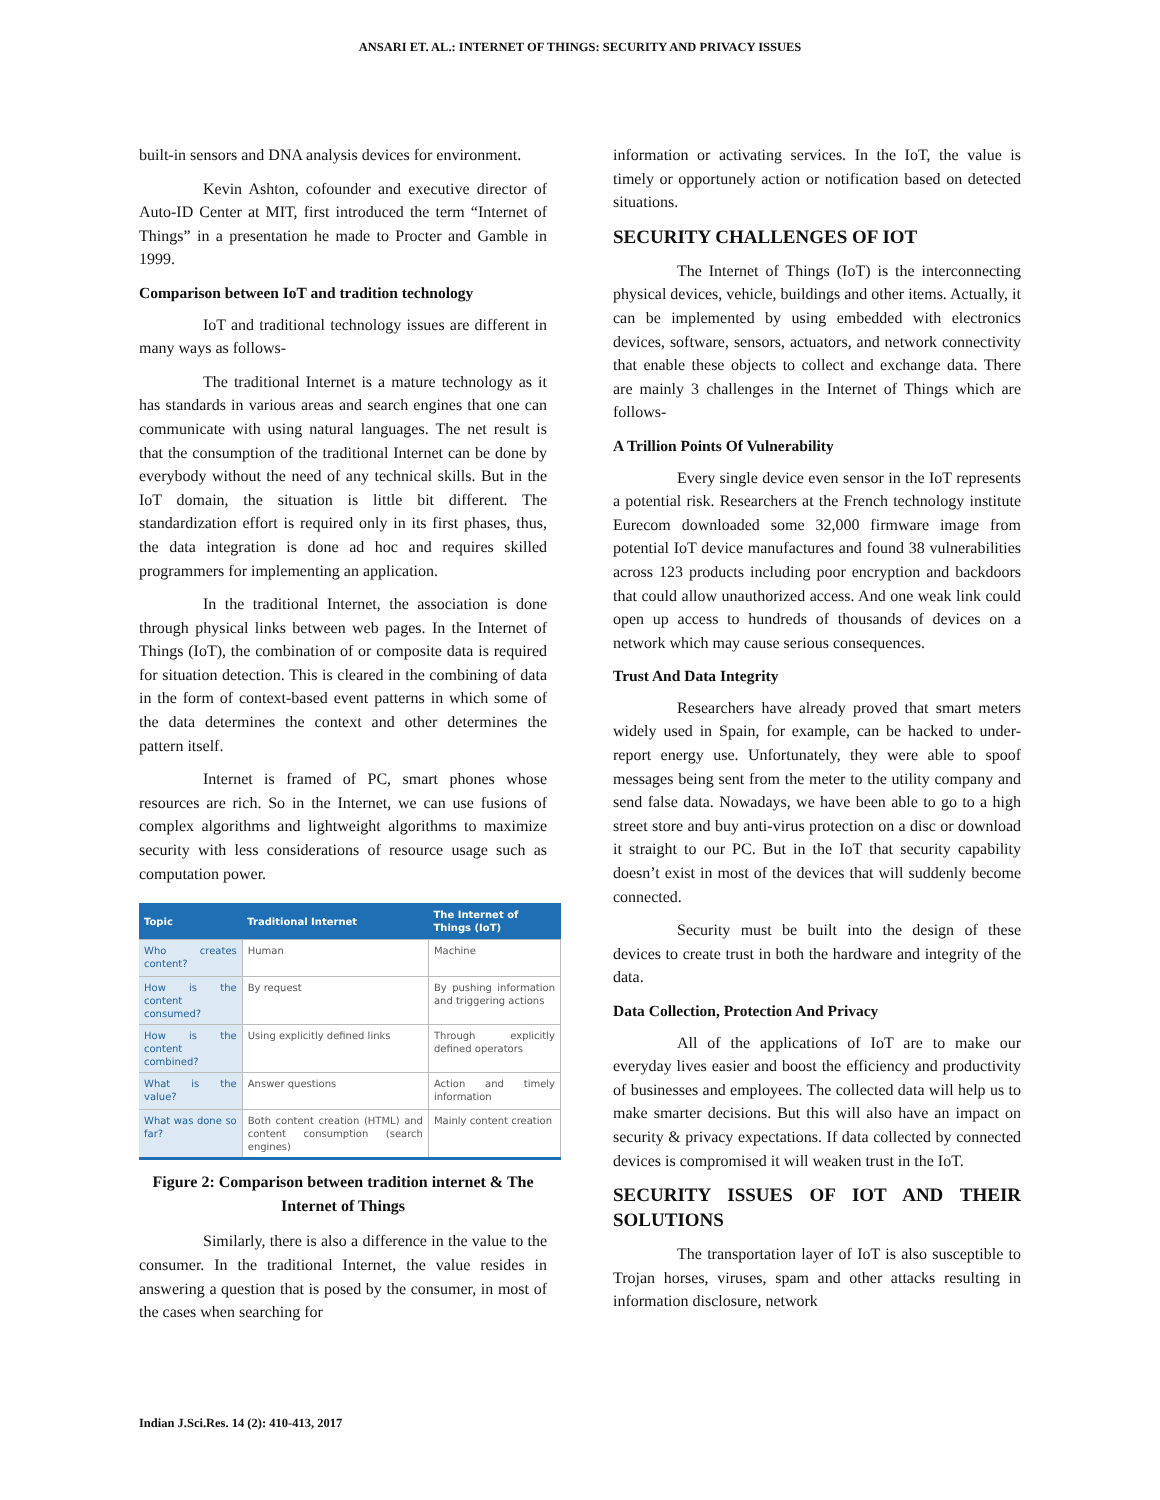ANSARI ET. AL.: INTERNET OF THINGS: SECURITY AND PRIVACY ISSUES
built-in sensors and DNA analysis devices for environment.
Kevin Ashton, cofounder and executive director of Auto-ID Center at MIT, first introduced the term “Internet of Things” in a presentation he made to Procter and Gamble in 1999.
Comparison between IoT and tradition technology
IoT and traditional technology issues are different in many ways as follows-
The traditional Internet is a mature technology as it has standards in various areas and search engines that one can communicate with using natural languages. The net result is that the consumption of the traditional Internet can be done by everybody without the need of any technical skills. But in the IoT domain, the situation is little bit different. The standardization effort is required only in its first phases, thus, the data integration is done ad hoc and requires skilled programmers for implementing an application.
In the traditional Internet, the association is done through physical links between web pages. In the Internet of Things (IoT), the combination of or composite data is required for situation detection. This is cleared in the combining of data in the form of context-based event patterns in which some of the data determines the context and other determines the pattern itself.
Internet is framed of PC, smart phones whose resources are rich. So in the Internet, we can use fusions of complex algorithms and lightweight algorithms to maximize security with less considerations of resource usage such as computation power.
| Topic | Traditional Internet | The Internet of Things (IoT) |
| --- | --- | --- |
| Who creates content? | Human | Machine |
| How is the content consumed? | By request | By pushing information and triggering actions |
| How is the content combined? | Using explicitly defined links | Through explicitly defined operators |
| What is the value? | Answer questions | Action and timely information |
| What was done so far? | Both content creation (HTML) and content consumption (search engines) | Mainly content creation |
Figure 2: Comparison between tradition internet & The Internet of Things
Similarly, there is also a difference in the value to the consumer. In the traditional Internet, the value resides in answering a question that is posed by the consumer, in most of the cases when searching for
information or activating services. In the IoT, the value is timely or opportunely action or notification based on detected situations.
SECURITY CHALLENGES OF IOT
The Internet of Things (IoT) is the interconnecting physical devices, vehicle, buildings and other items. Actually, it can be implemented by using embedded with electronics devices, software, sensors, actuators, and network connectivity that enable these objects to collect and exchange data. There are mainly 3 challenges in the Internet of Things which are follows-
A Trillion Points Of Vulnerability
Every single device even sensor in the IoT represents a potential risk. Researchers at the French technology institute Eurecom downloaded some 32,000 firmware image from potential IoT device manufactures and found 38 vulnerabilities across 123 products including poor encryption and backdoors that could allow unauthorized access. And one weak link could open up access to hundreds of thousands of devices on a network which may cause serious consequences.
Trust And Data Integrity
Researchers have already proved that smart meters widely used in Spain, for example, can be hacked to under-report energy use. Unfortunately, they were able to spoof messages being sent from the meter to the utility company and send false data. Nowadays, we have been able to go to a high street store and buy anti-virus protection on a disc or download it straight to our PC. But in the IoT that security capability doesn’t exist in most of the devices that will suddenly become connected.
Security must be built into the design of these devices to create trust in both the hardware and integrity of the data.
Data Collection, Protection And Privacy
All of the applications of IoT are to make our everyday lives easier and boost the efficiency and productivity of businesses and employees. The collected data will help us to make smarter decisions. But this will also have an impact on security & privacy expectations. If data collected by connected devices is compromised it will weaken trust in the IoT.
SECURITY ISSUES OF IOT AND THEIR SOLUTIONS
The transportation layer of IoT is also susceptible to Trojan horses, viruses, spam and other attacks resulting in information disclosure, network
Indian J.Sci.Res. 14 (2): 410-413, 2017